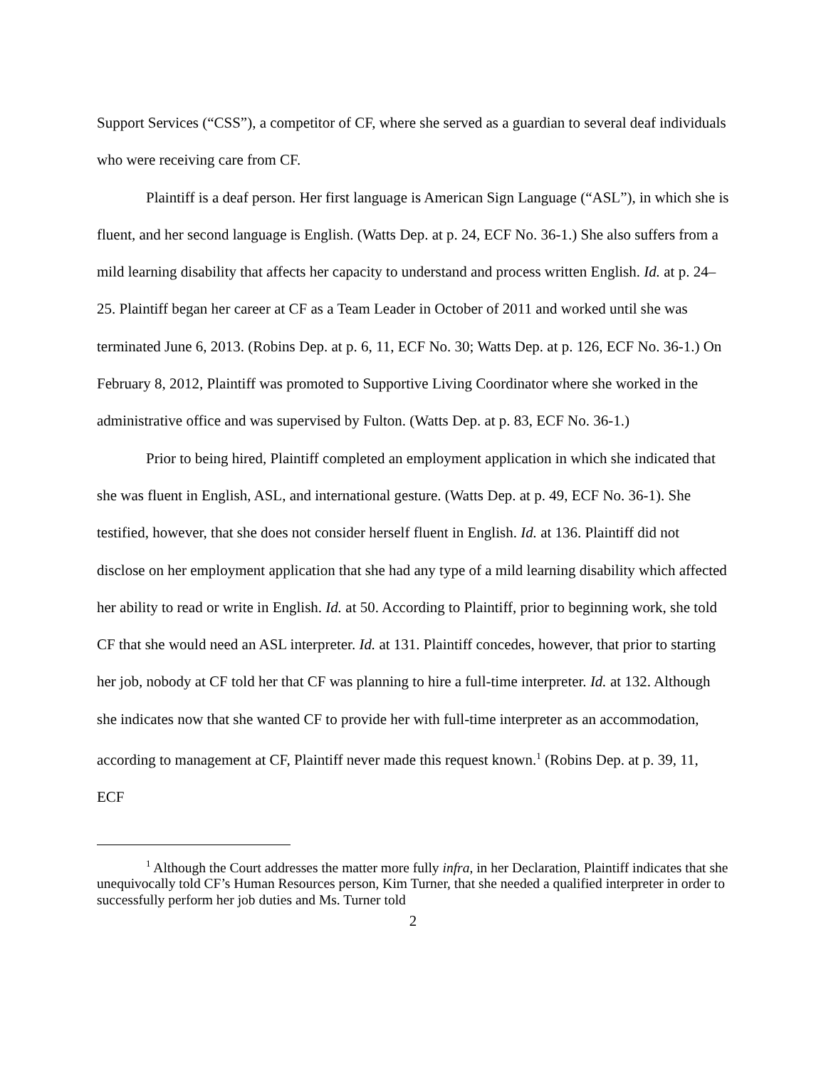Support Services (“CSS”), a competitor of CF, where she served as a guardian to several deaf individuals who were receiving care from CF.
Plaintiff is a deaf person. Her first language is American Sign Language (“ASL”), in which she is fluent, and her second language is English. (Watts Dep. at p. 24, ECF No. 36-1.) She also suffers from a mild learning disability that affects her capacity to understand and process written English. Id. at p. 24–25. Plaintiff began her career at CF as a Team Leader in October of 2011 and worked until she was terminated June 6, 2013. (Robins Dep. at p. 6, 11, ECF No. 30; Watts Dep. at p. 126, ECF No. 36-1.) On February 8, 2012, Plaintiff was promoted to Supportive Living Coordinator where she worked in the administrative office and was supervised by Fulton. (Watts Dep. at p. 83, ECF No. 36-1.)
Prior to being hired, Plaintiff completed an employment application in which she indicated that she was fluent in English, ASL, and international gesture. (Watts Dep. at p. 49, ECF No. 36-1). She testified, however, that she does not consider herself fluent in English. Id. at 136. Plaintiff did not disclose on her employment application that she had any type of a mild learning disability which affected her ability to read or write in English. Id. at 50. According to Plaintiff, prior to beginning work, she told CF that she would need an ASL interpreter. Id. at 131. Plaintiff concedes, however, that prior to starting her job, nobody at CF told her that CF was planning to hire a full-time interpreter. Id. at 132. Although she indicates now that she wanted CF to provide her with full-time interpreter as an accommodation, according to management at CF, Plaintiff never made this request known.<sup>1</sup> (Robins Dep. at p. 39, 11, ECF
<sup>1</sup> Although the Court addresses the matter more fully infra, in her Declaration, Plaintiff indicates that she unequivocally told CF’s Human Resources person, Kim Turner, that she needed a qualified interpreter in order to successfully perform her job duties and Ms. Turner told
2